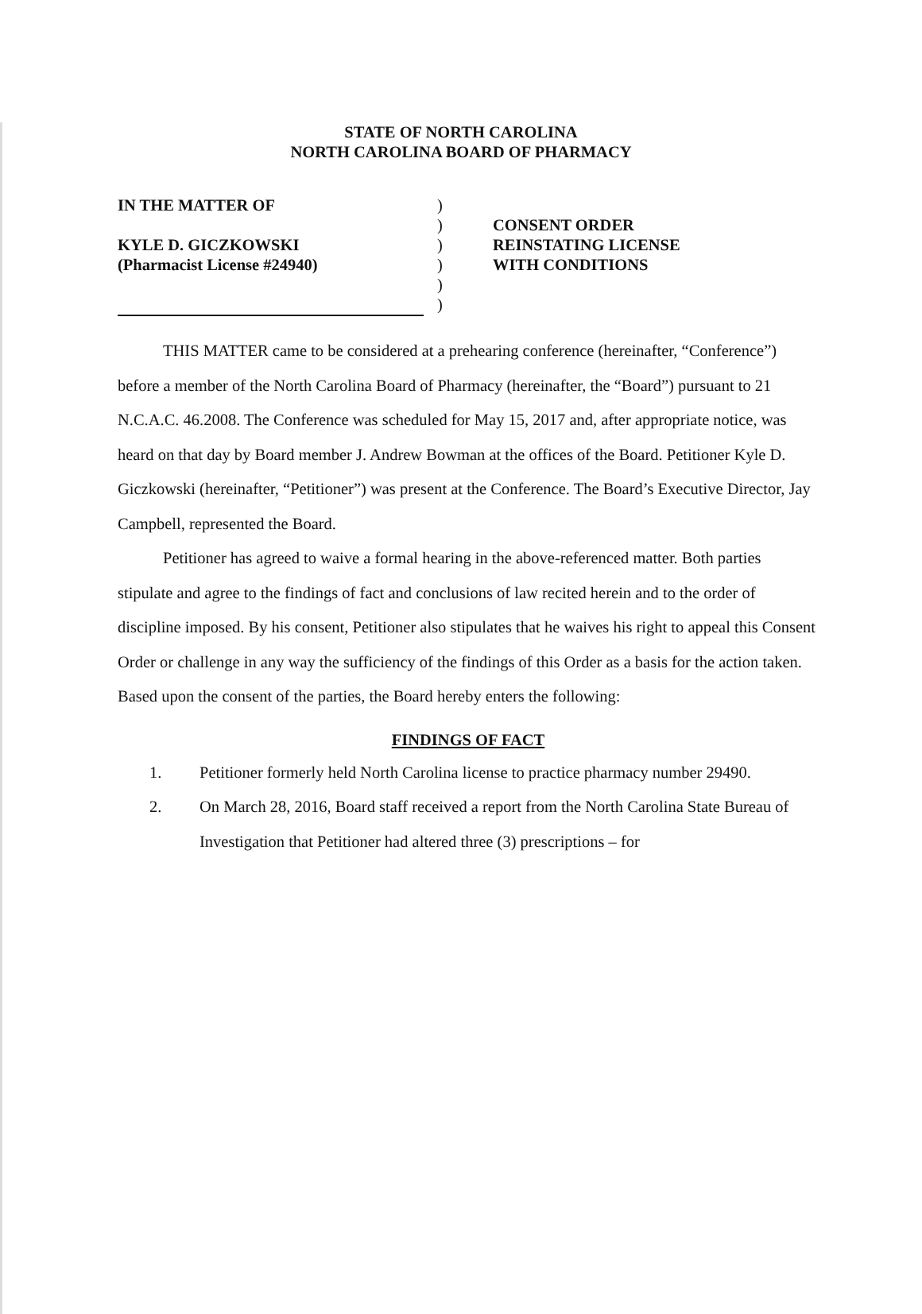STATE OF NORTH CAROLINA
NORTH CAROLINA BOARD OF PHARMACY
IN THE MATTER OF
KYLE D. GICZKOWSKI
(Pharmacist License #24940)
)
)
)
)
)
)
CONSENT ORDER
REINSTATING LICENSE
WITH CONDITIONS
THIS MATTER came to be considered at a prehearing conference (hereinafter, “Conference”) before a member of the North Carolina Board of Pharmacy (hereinafter, the “Board”) pursuant to 21 N.C.A.C. 46.2008. The Conference was scheduled for May 15, 2017 and, after appropriate notice, was heard on that day by Board member J. Andrew Bowman at the offices of the Board. Petitioner Kyle D. Giczkowski (hereinafter, “Petitioner”) was present at the Conference. The Board’s Executive Director, Jay Campbell, represented the Board.
Petitioner has agreed to waive a formal hearing in the above-referenced matter. Both parties stipulate and agree to the findings of fact and conclusions of law recited herein and to the order of discipline imposed. By his consent, Petitioner also stipulates that he waives his right to appeal this Consent Order or challenge in any way the sufficiency of the findings of this Order as a basis for the action taken. Based upon the consent of the parties, the Board hereby enters the following:
FINDINGS OF FACT
1. Petitioner formerly held North Carolina license to practice pharmacy number 29490.
2. On March 28, 2016, Board staff received a report from the North Carolina State Bureau of Investigation that Petitioner had altered three (3) prescriptions – for